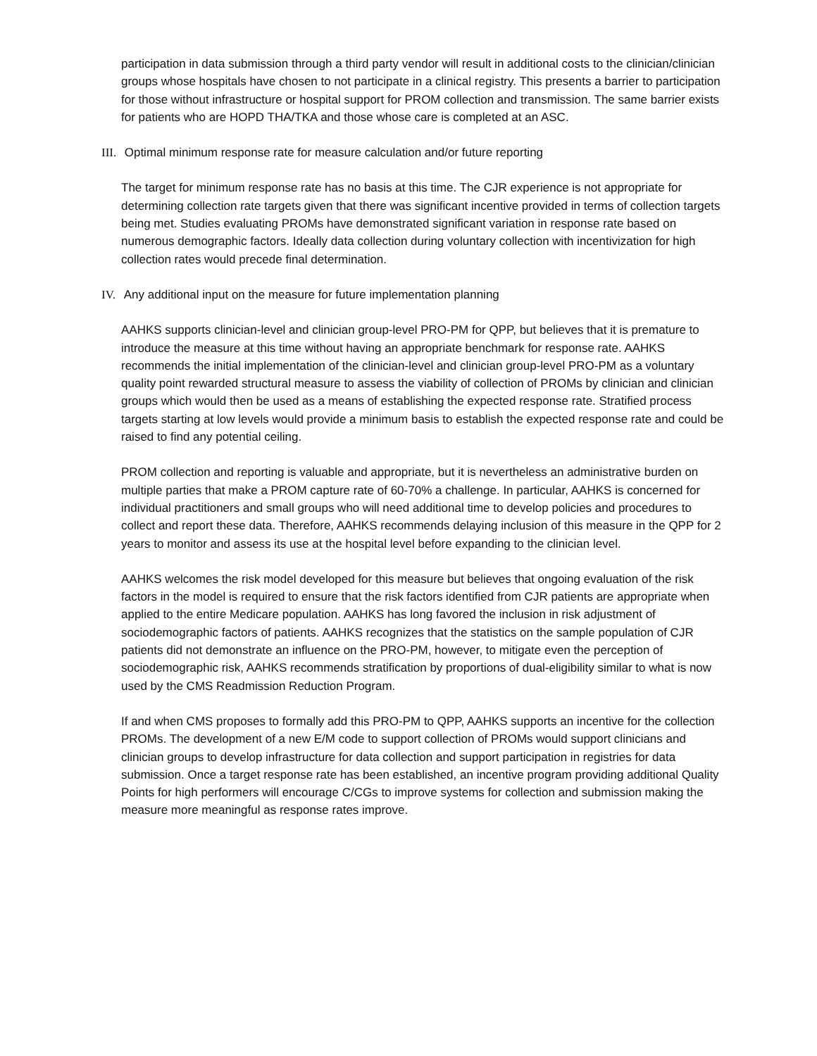participation in data submission through a third party vendor will result in additional costs to the clinician/clinician groups whose hospitals have chosen to not participate in a clinical registry. This presents a barrier to participation for those without infrastructure or hospital support for PROM collection and transmission. The same barrier exists for patients who are HOPD THA/TKA and those whose care is completed at an ASC.
III. Optimal minimum response rate for measure calculation and/or future reporting
The target for minimum response rate has no basis at this time. The CJR experience is not appropriate for determining collection rate targets given that there was significant incentive provided in terms of collection targets being met. Studies evaluating PROMs have demonstrated significant variation in response rate based on numerous demographic factors. Ideally data collection during voluntary collection with incentivization for high collection rates would precede final determination.
IV. Any additional input on the measure for future implementation planning
AAHKS supports clinician-level and clinician group-level PRO-PM for QPP, but believes that it is premature to introduce the measure at this time without having an appropriate benchmark for response rate. AAHKS recommends the initial implementation of the clinician-level and clinician group-level PRO-PM as a voluntary quality point rewarded structural measure to assess the viability of collection of PROMs by clinician and clinician groups which would then be used as a means of establishing the expected response rate. Stratified process targets starting at low levels would provide a minimum basis to establish the expected response rate and could be raised to find any potential ceiling.
PROM collection and reporting is valuable and appropriate, but it is nevertheless an administrative burden on multiple parties that make a PROM capture rate of 60-70% a challenge. In particular, AAHKS is concerned for individual practitioners and small groups who will need additional time to develop policies and procedures to collect and report these data. Therefore, AAHKS recommends delaying inclusion of this measure in the QPP for 2 years to monitor and assess its use at the hospital level before expanding to the clinician level.
AAHKS welcomes the risk model developed for this measure but believes that ongoing evaluation of the risk factors in the model is required to ensure that the risk factors identified from CJR patients are appropriate when applied to the entire Medicare population. AAHKS has long favored the inclusion in risk adjustment of sociodemographic factors of patients. AAHKS recognizes that the statistics on the sample population of CJR patients did not demonstrate an influence on the PRO-PM, however, to mitigate even the perception of sociodemographic risk, AAHKS recommends stratification by proportions of dual-eligibility similar to what is now used by the CMS Readmission Reduction Program.
If and when CMS proposes to formally add this PRO-PM to QPP, AAHKS supports an incentive for the collection PROMs. The development of a new E/M code to support collection of PROMs would support clinicians and clinician groups to develop infrastructure for data collection and support participation in registries for data submission. Once a target response rate has been established, an incentive program providing additional Quality Points for high performers will encourage C/CGs to improve systems for collection and submission making the measure more meaningful as response rates improve.